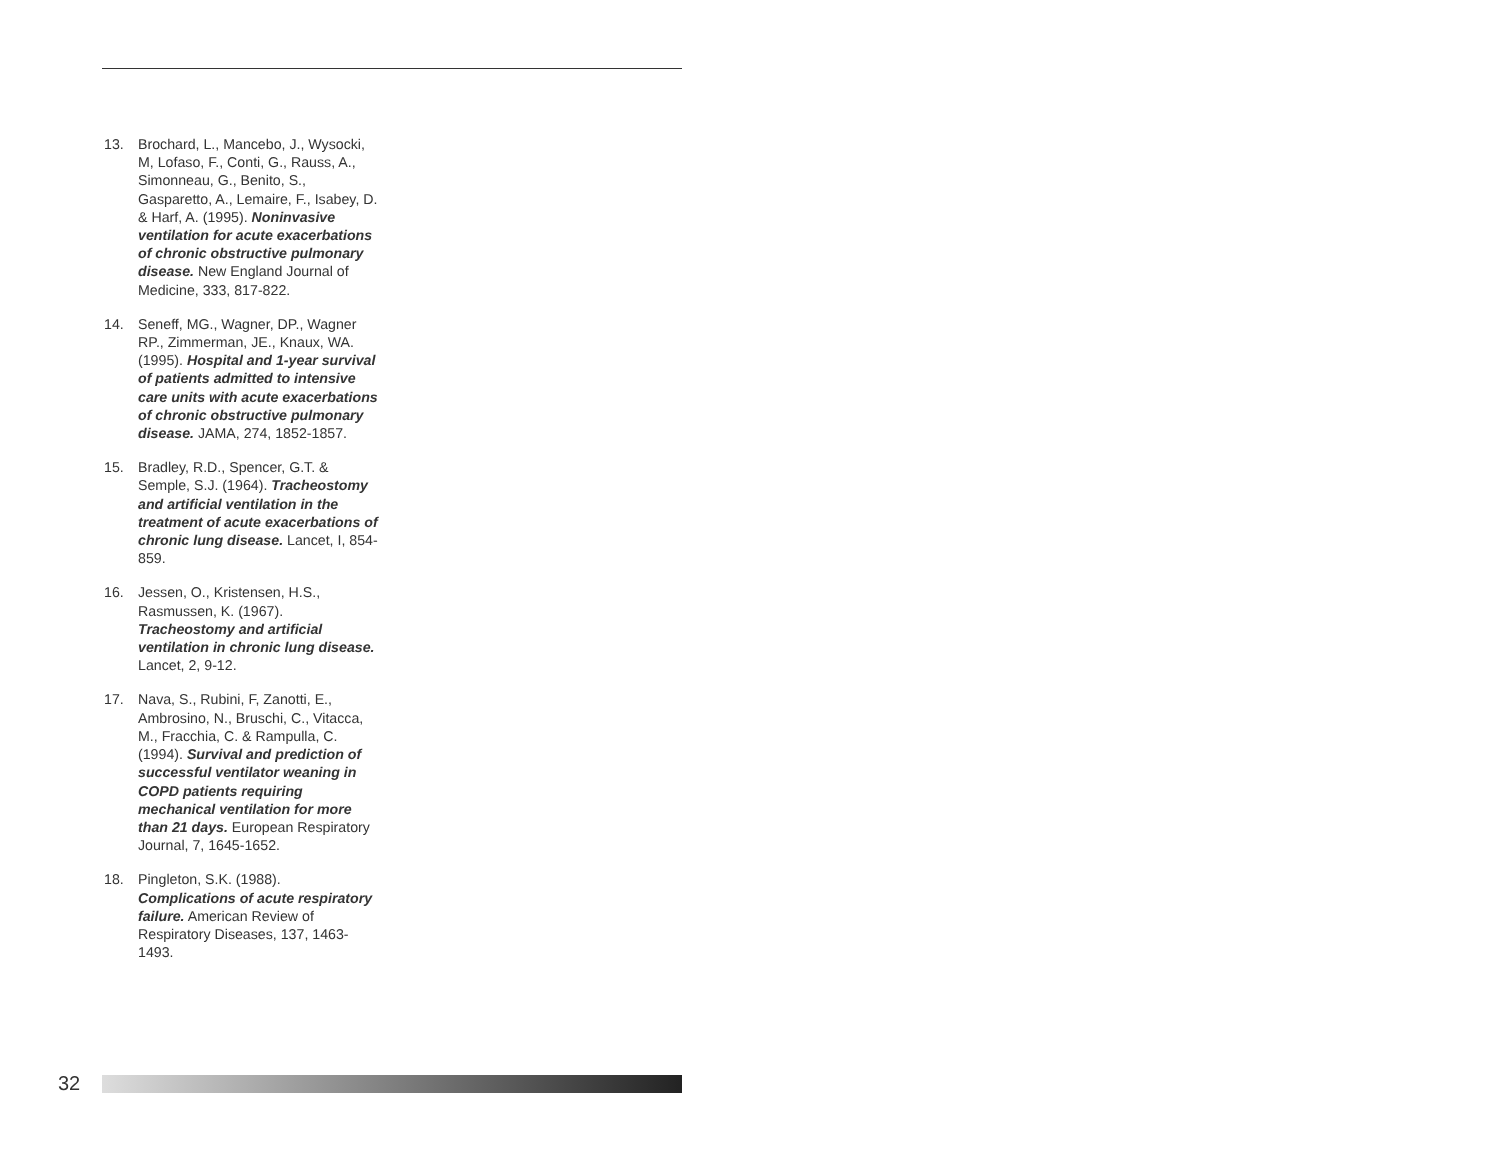13. Brochard, L., Mancebo, J., Wysocki, M, Lofaso, F., Conti, G., Rauss, A., Simonneau, G., Benito, S., Gasparetto, A., Lemaire, F., Isabey, D. & Harf, A. (1995). Noninvasive ventilation for acute exacerbations of chronic obstructive pulmonary disease. New England Journal of Medicine, 333, 817-822.
14. Seneff, MG., Wagner, DP., Wagner RP., Zimmerman, JE., Knaux, WA. (1995). Hospital and 1-year survival of patients admitted to intensive care units with acute exacerbations of chronic obstructive pulmonary disease. JAMA, 274, 1852-1857.
15. Bradley, R.D., Spencer, G.T. & Semple, S.J. (1964). Tracheostomy and artificial ventilation in the treatment of acute exacerbations of chronic lung disease. Lancet, I, 854-859.
16. Jessen, O., Kristensen, H.S., Rasmussen, K. (1967). Tracheostomy and artificial ventilation in chronic lung disease. Lancet, 2, 9-12.
17. Nava, S., Rubini, F, Zanotti, E., Ambrosino, N., Bruschi, C., Vitacca, M., Fracchia, C. & Rampulla, C. (1994). Survival and prediction of successful ventilator weaning in COPD patients requiring mechanical ventilation for more than 21 days. European Respiratory Journal, 7, 1645-1652.
18. Pingleton, S.K. (1988). Complications of acute respiratory failure. American Review of Respiratory Diseases, 137, 1463-1493.
32